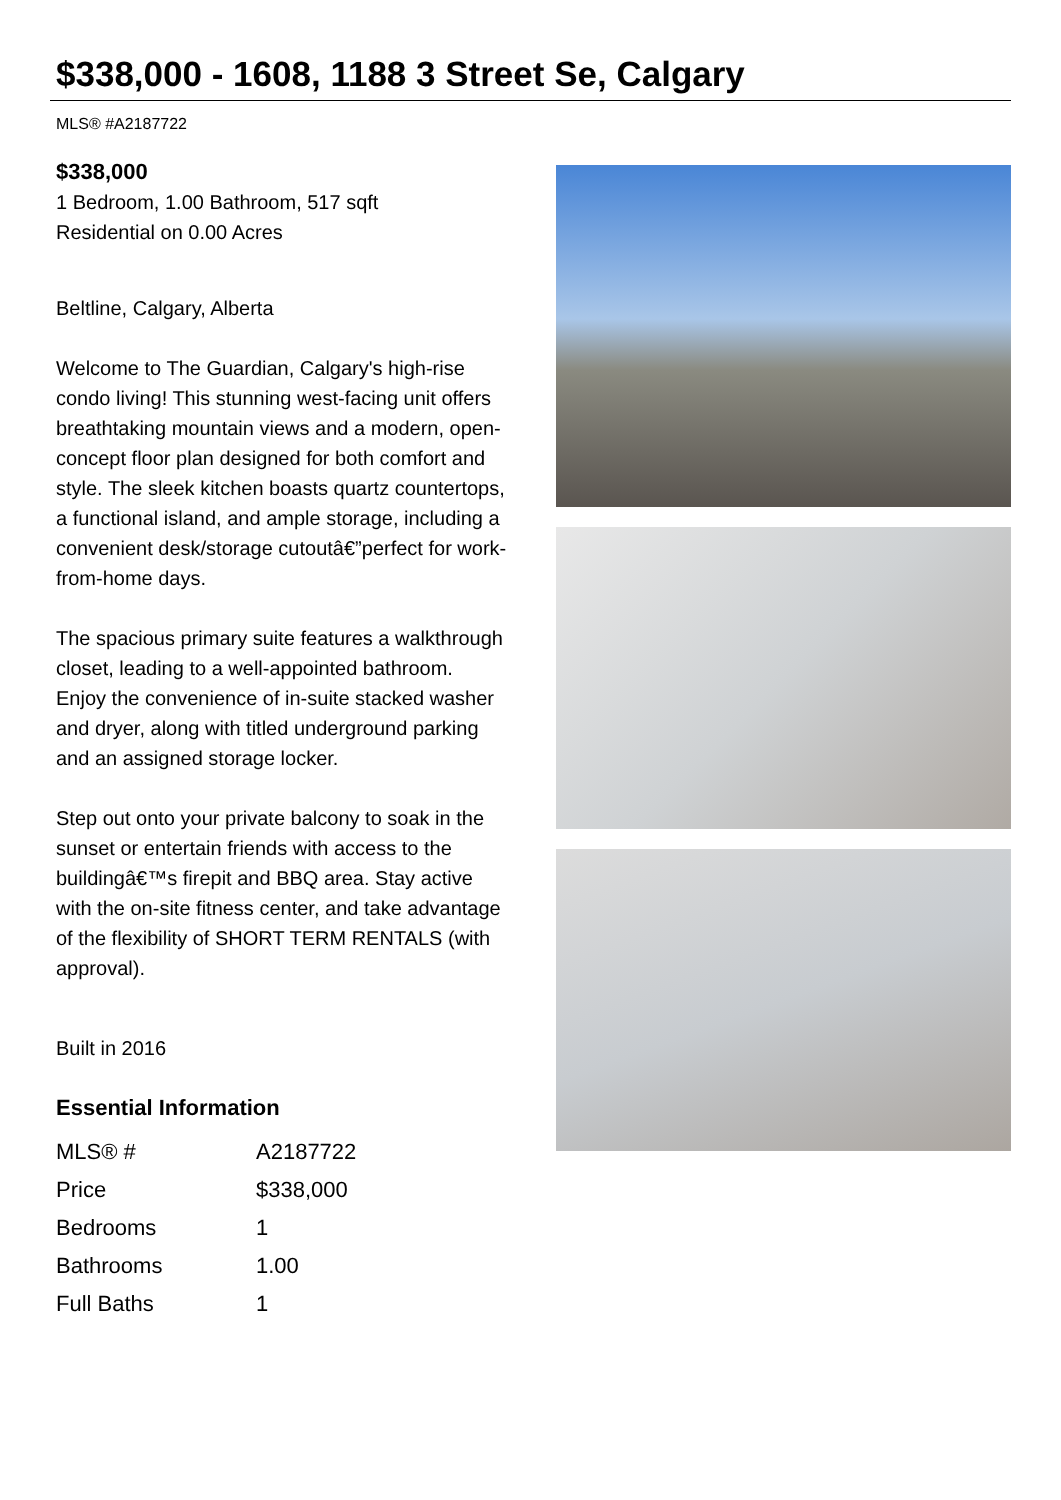$338,000 - 1608, 1188 3 Street Se, Calgary
MLS® #A2187722
$338,000
1 Bedroom, 1.00 Bathroom, 517 sqft
Residential on 0.00 Acres
Beltline, Calgary, Alberta
Welcome to The Guardian, Calgary's high-rise condo living! This stunning west-facing unit offers breathtaking mountain views and a modern, open-concept floor plan designed for both comfort and style. The sleek kitchen boasts quartz countertops, a functional island, and ample storage, including a convenient desk/storage cutoutâ€”perfect for work-from-home days.
The spacious primary suite features a walkthrough closet, leading to a well-appointed bathroom. Enjoy the convenience of in-suite stacked washer and dryer, along with titled underground parking and an assigned storage locker.
Step out onto your private balcony to soak in the sunset or entertain friends with access to the buildingâ€™s firepit and BBQ area. Stay active with the on-site fitness center, and take advantage of the flexibility of SHORT TERM RENTALS (with approval).
Built in 2016
Essential Information
| MLS® # | A2187722 |
| Price | $338,000 |
| Bedrooms | 1 |
| Bathrooms | 1.00 |
| Full Baths | 1 |